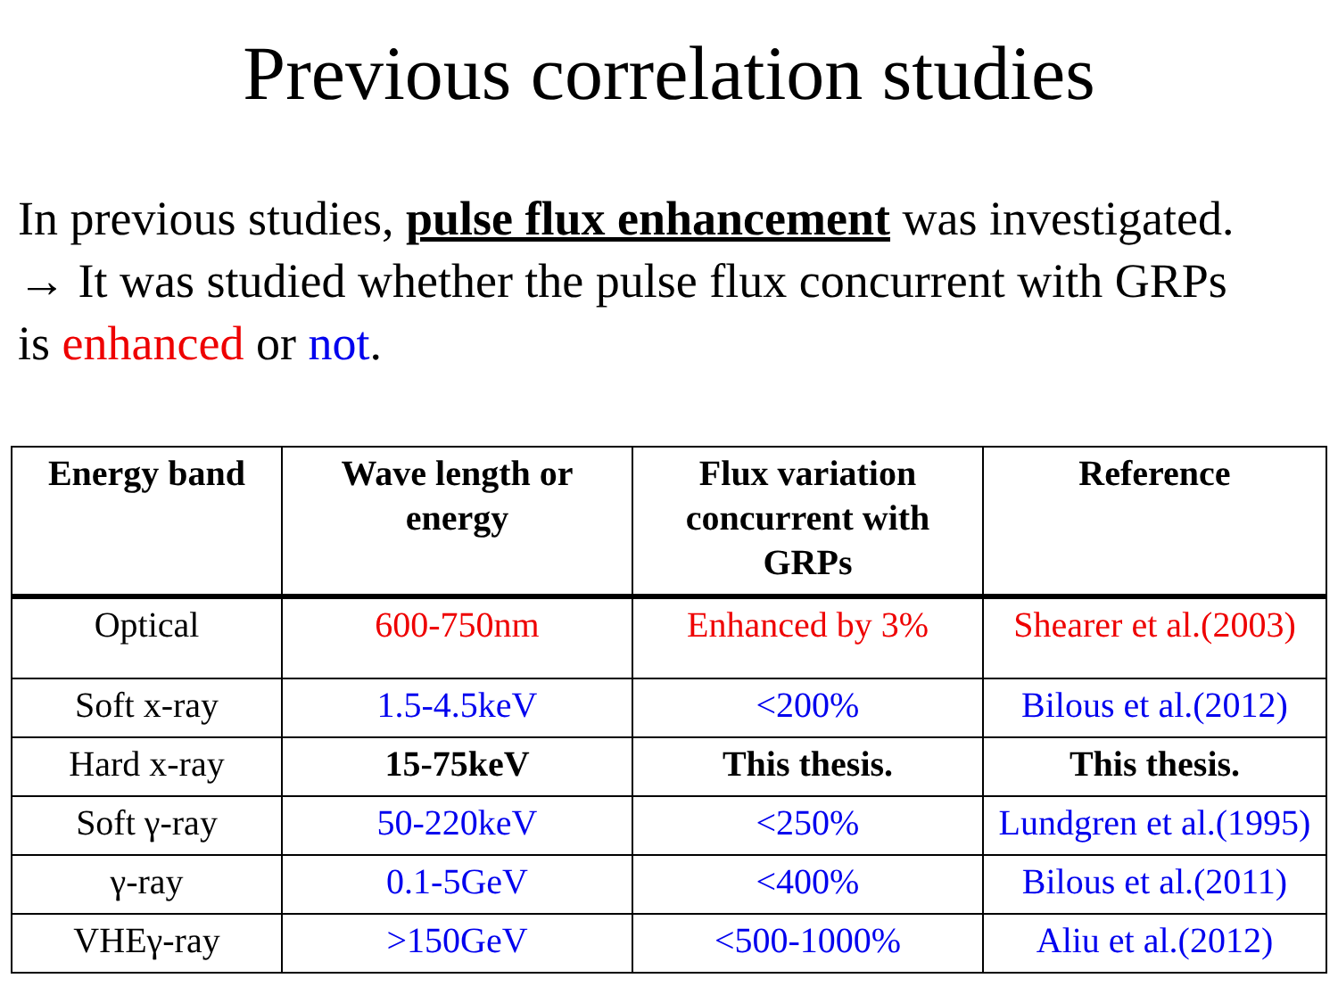Previous correlation studies
In previous studies, pulse flux enhancement was investigated.
→ It was studied whether the pulse flux concurrent with GRPs
is enhanced or not.
| Energy band | Wave length or energy | Flux variation concurrent with GRPs | Reference |
| --- | --- | --- | --- |
| Optical | 600-750nm | Enhanced by 3% | Shearer et al.(2003) |
| Soft x-ray | 1.5-4.5keV | <200% | Bilous et al.(2012) |
| Hard x-ray | 15-75keV | This thesis. | This thesis. |
| Soft γ-ray | 50-220keV | <250% | Lundgren et al.(1995) |
| γ-ray | 0.1-5GeV | <400% | Bilous et al.(2011) |
| VHEγ-ray | >150GeV | <500-1000% | Aliu et al.(2012) |